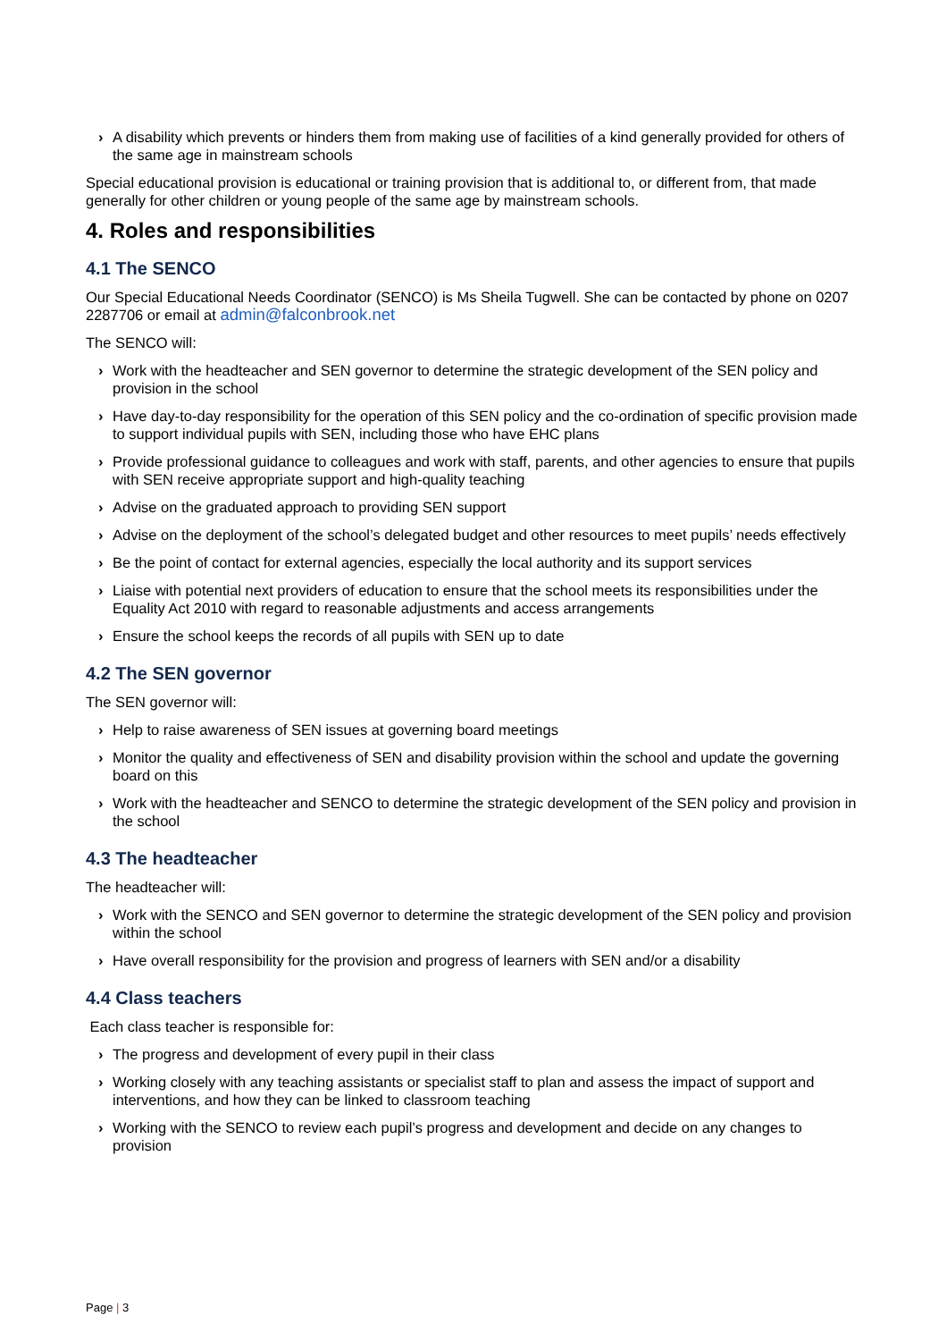› A disability which prevents or hinders them from making use of facilities of a kind generally provided for others of the same age in mainstream schools
Special educational provision is educational or training provision that is additional to, or different from, that made generally for other children or young people of the same age by mainstream schools.
4. Roles and responsibilities
4.1 The SENCO
Our Special Educational Needs Coordinator (SENCO) is Ms Sheila Tugwell. She can be contacted by phone on 0207 2287706 or email at admin@falconbrook.net
The SENCO will:
› Work with the headteacher and SEN governor to determine the strategic development of the SEN policy and provision in the school
› Have day-to-day responsibility for the operation of this SEN policy and the co-ordination of specific provision made to support individual pupils with SEN, including those who have EHC plans
› Provide professional guidance to colleagues and work with staff, parents, and other agencies to ensure that pupils with SEN receive appropriate support and high-quality teaching
› Advise on the graduated approach to providing SEN support
› Advise on the deployment of the school’s delegated budget and other resources to meet pupils’ needs effectively
› Be the point of contact for external agencies, especially the local authority and its support services
› Liaise with potential next providers of education to ensure that the school meets its responsibilities under the Equality Act 2010 with regard to reasonable adjustments and access arrangements
› Ensure the school keeps the records of all pupils with SEN up to date
4.2 The SEN governor
The SEN governor will:
› Help to raise awareness of SEN issues at governing board meetings
› Monitor the quality and effectiveness of SEN and disability provision within the school and update the governing board on this
› Work with the headteacher and SENCO to determine the strategic development of the SEN policy and provision in the school
4.3 The headteacher
The headteacher will:
› Work with the SENCO and SEN governor to determine the strategic development of the SEN policy and provision within the school
› Have overall responsibility for the provision and progress of learners with SEN and/or a disability
4.4 Class teachers
Each class teacher is responsible for:
› The progress and development of every pupil in their class
› Working closely with any teaching assistants or specialist staff to plan and assess the impact of support and interventions, and how they can be linked to classroom teaching
› Working with the SENCO to review each pupil’s progress and development and decide on any changes to provision
Page | 3